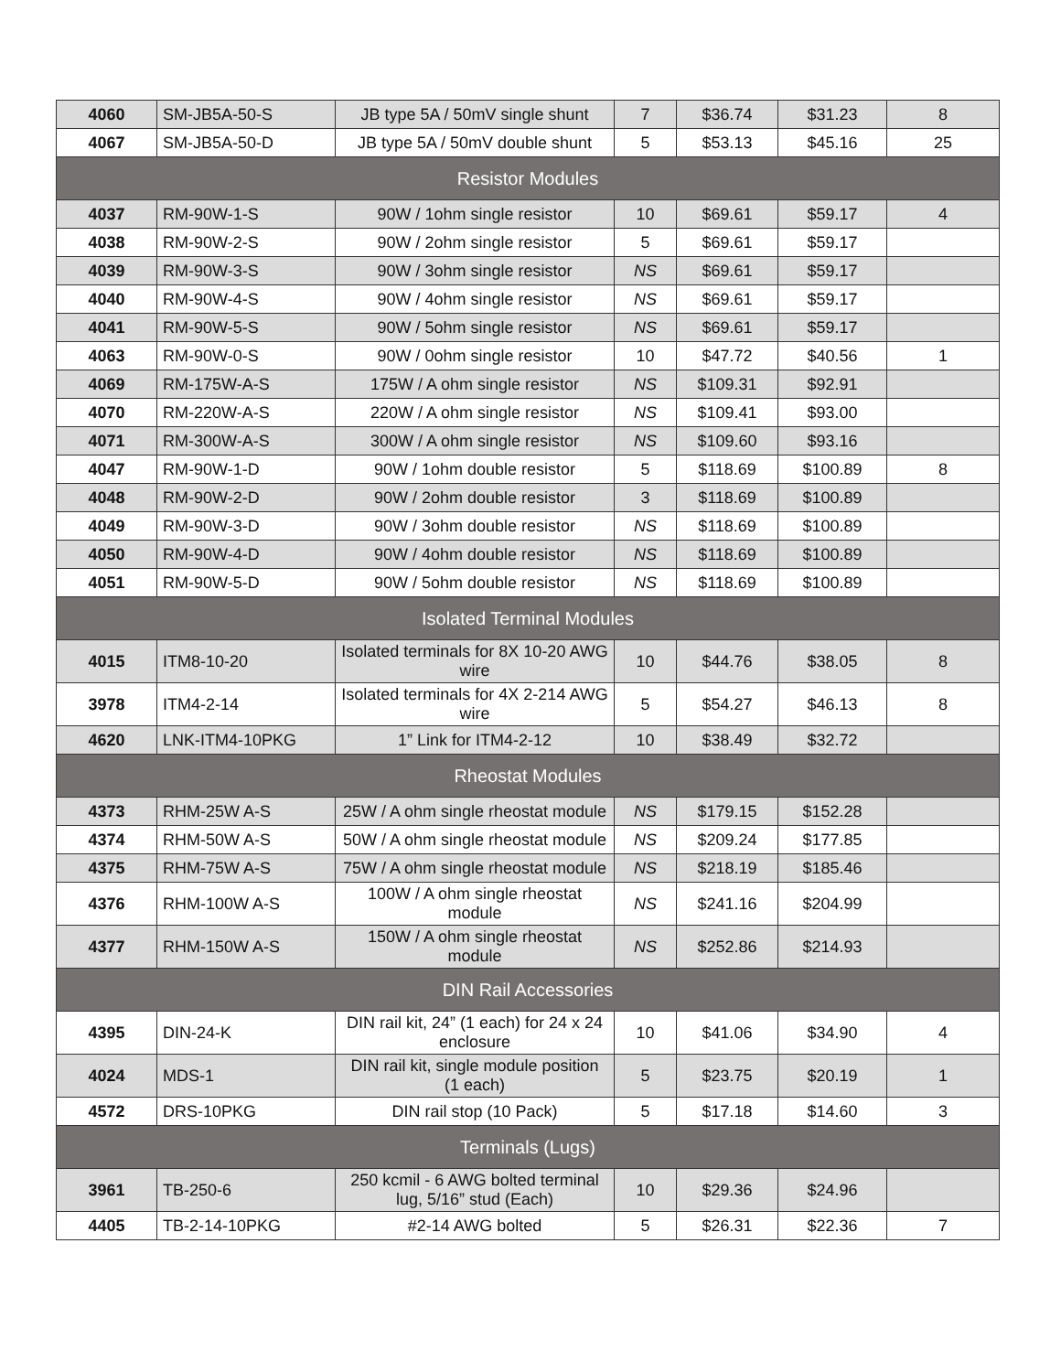| 4060 | SM-JB5A-50-S | JB type 5A / 50mV single shunt | 7 | $36.74 | $31.23 | 8 |
| 4067 | SM-JB5A-50-D | JB type 5A / 50mV double shunt | 5 | $53.13 | $45.16 | 25 |
| Resistor Modules | | | | | | |
| 4037 | RM-90W-1-S | 90W / 1ohm single resistor | 10 | $69.61 | $59.17 | 4 |
| 4038 | RM-90W-2-S | 90W / 2ohm single resistor | 5 | $69.61 | $59.17 | |
| 4039 | RM-90W-3-S | 90W / 3ohm single resistor | NS | $69.61 | $59.17 | |
| 4040 | RM-90W-4-S | 90W / 4ohm single resistor | NS | $69.61 | $59.17 | |
| 4041 | RM-90W-5-S | 90W / 5ohm single resistor | NS | $69.61 | $59.17 | |
| 4063 | RM-90W-0-S | 90W / 0ohm single resistor | 10 | $47.72 | $40.56 | 1 |
| 4069 | RM-175W-A-S | 175W / A ohm single resistor | NS | $109.31 | $92.91 | |
| 4070 | RM-220W-A-S | 220W / A ohm single resistor | NS | $109.41 | $93.00 | |
| 4071 | RM-300W-A-S | 300W / A ohm single resistor | NS | $109.60 | $93.16 | |
| 4047 | RM-90W-1-D | 90W / 1ohm double resistor | 5 | $118.69 | $100.89 | 8 |
| 4048 | RM-90W-2-D | 90W / 2ohm double resistor | 3 | $118.69 | $100.89 | |
| 4049 | RM-90W-3-D | 90W / 3ohm double resistor | NS | $118.69 | $100.89 | |
| 4050 | RM-90W-4-D | 90W / 4ohm double resistor | NS | $118.69 | $100.89 | |
| 4051 | RM-90W-5-D | 90W / 5ohm double resistor | NS | $118.69 | $100.89 | |
| Isolated Terminal Modules | | | | | | |
| 4015 | ITM8-10-20 | Isolated terminals for 8X 10-20 AWG wire | 10 | $44.76 | $38.05 | 8 |
| 3978 | ITM4-2-14 | Isolated terminals for 4X 2-214 AWG wire | 5 | $54.27 | $46.13 | 8 |
| 4620 | LNK-ITM4-10PKG | 1” Link for ITM4-2-12 | 10 | $38.49 | $32.72 | |
| Rheostat Modules | | | | | | |
| 4373 | RHM-25W A-S | 25W / A ohm single rheostat module | NS | $179.15 | $152.28 | |
| 4374 | RHM-50W A-S | 50W / A ohm single rheostat module | NS | $209.24 | $177.85 | |
| 4375 | RHM-75W A-S | 75W / A ohm single rheostat module | NS | $218.19 | $185.46 | |
| 4376 | RHM-100W A-S | 100W / A ohm single rheostat module | NS | $241.16 | $204.99 | |
| 4377 | RHM-150W A-S | 150W / A ohm single rheostat module | NS | $252.86 | $214.93 | |
| DIN Rail Accessories | | | | | | |
| 4395 | DIN-24-K | DIN rail kit, 24” (1 each) for 24 x 24 enclosure | 10 | $41.06 | $34.90 | 4 |
| 4024 | MDS-1 | DIN rail kit, single module position (1 each) | 5 | $23.75 | $20.19 | 1 |
| 4572 | DRS-10PKG | DIN rail stop (10 Pack) | 5 | $17.18 | $14.60 | 3 |
| Terminals (Lugs) | | | | | | |
| 3961 | TB-250-6 | 250 kcmil - 6 AWG bolted terminal lug, 5/16” stud (Each) | 10 | $29.36 | $24.96 | |
| 4405 | TB-2-14-10PKG | #2-14 AWG bolted | 5 | $26.31 | $22.36 | 7 |